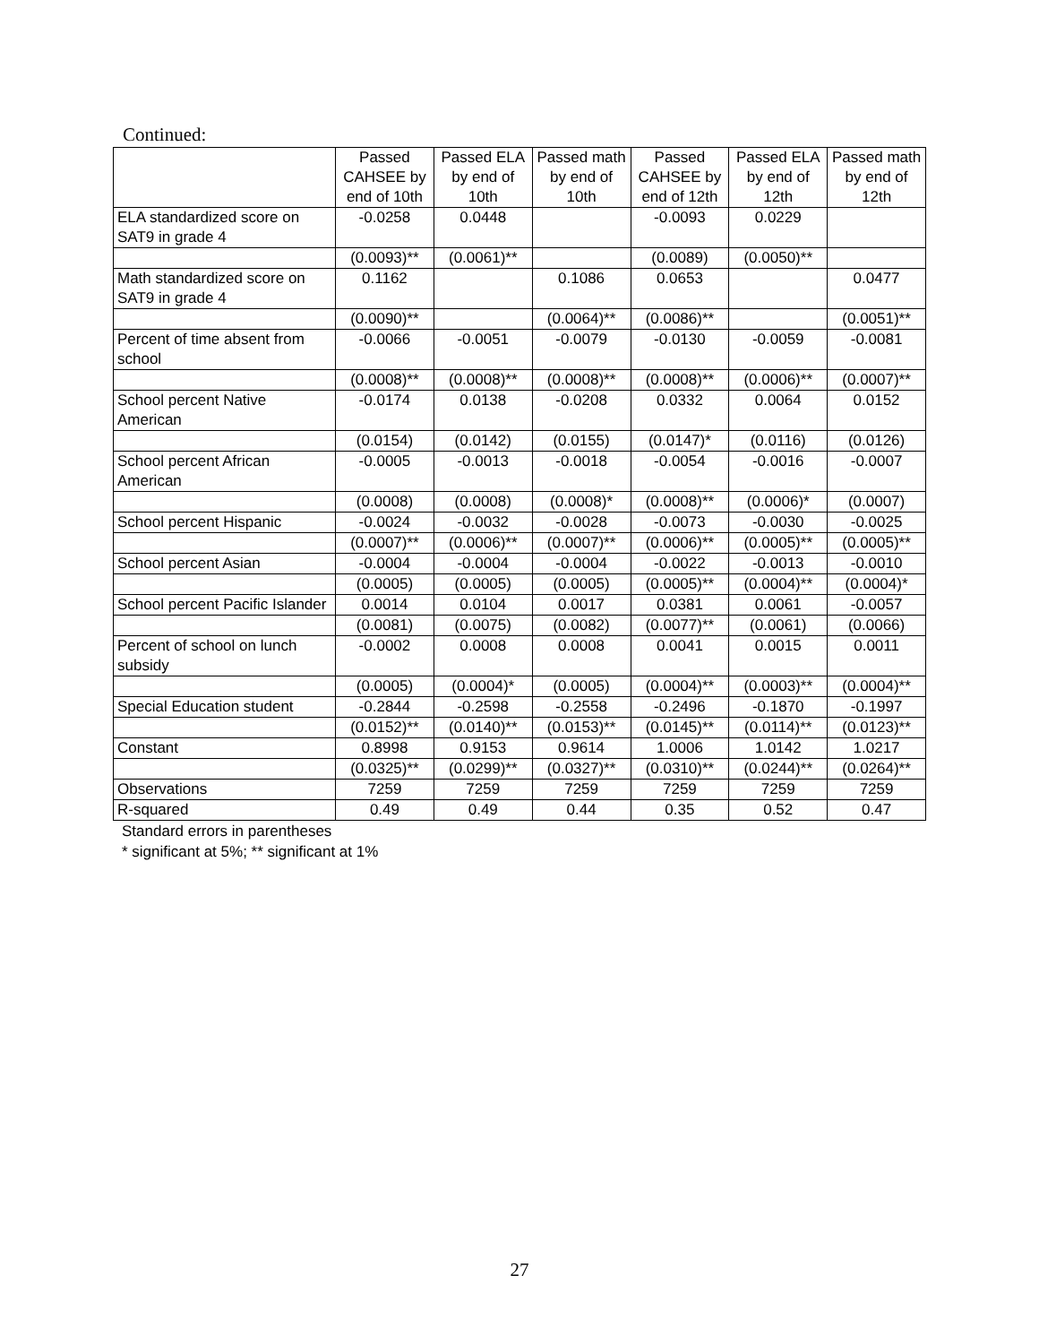Continued:
| | Passed CAHSEE by end of 10th | Passed ELA by end of 10th | Passed math by end of 10th | Passed CAHSEE by end of 12th | Passed ELA by end of 12th | Passed math by end of 12th |
| --- | --- | --- | --- | --- | --- | --- |
| ELA standardized score on SAT9 in grade 4 | -0.0258 | 0.0448 | | -0.0093 | 0.0229 | |
| | (0.0093)** | (0.0061)** | | (0.0089) | (0.0050)** | |
| Math standardized score on SAT9 in grade 4 | 0.1162 | | 0.1086 | 0.0653 | | 0.0477 |
| | (0.0090)** | | (0.0064)** | (0.0086)** | | (0.0051)** |
| Percent of time absent from school | -0.0066 | -0.0051 | -0.0079 | -0.0130 | -0.0059 | -0.0081 |
| | (0.0008)** | (0.0008)** | (0.0008)** | (0.0008)** | (0.0006)** | (0.0007)** |
| School percent Native American | -0.0174 | 0.0138 | -0.0208 | 0.0332 | 0.0064 | 0.0152 |
| | (0.0154) | (0.0142) | (0.0155) | (0.0147)* | (0.0116) | (0.0126) |
| School percent African American | -0.0005 | -0.0013 | -0.0018 | -0.0054 | -0.0016 | -0.0007 |
| | (0.0008) | (0.0008) | (0.0008)* | (0.0008)** | (0.0006)* | (0.0007) |
| School percent Hispanic | -0.0024 | -0.0032 | -0.0028 | -0.0073 | -0.0030 | -0.0025 |
| | (0.0007)** | (0.0006)** | (0.0007)** | (0.0006)** | (0.0005)** | (0.0005)** |
| School percent Asian | -0.0004 | -0.0004 | -0.0004 | -0.0022 | -0.0013 | -0.0010 |
| | (0.0005) | (0.0005) | (0.0005) | (0.0005)** | (0.0004)** | (0.0004)* |
| School percent Pacific Islander | 0.0014 | 0.0104 | 0.0017 | 0.0381 | 0.0061 | -0.0057 |
| | (0.0081) | (0.0075) | (0.0082) | (0.0077)** | (0.0061) | (0.0066) |
| Percent of school on lunch subsidy | -0.0002 | 0.0008 | 0.0008 | 0.0041 | 0.0015 | 0.0011 |
| | (0.0005) | (0.0004)* | (0.0005) | (0.0004)** | (0.0003)** | (0.0004)** |
| Special Education student | -0.2844 | -0.2598 | -0.2558 | -0.2496 | -0.1870 | -0.1997 |
| | (0.0152)** | (0.0140)** | (0.0153)** | (0.0145)** | (0.0114)** | (0.0123)** |
| Constant | 0.8998 | 0.9153 | 0.9614 | 1.0006 | 1.0142 | 1.0217 |
| | (0.0325)** | (0.0299)** | (0.0327)** | (0.0310)** | (0.0244)** | (0.0264)** |
| Observations | 7259 | 7259 | 7259 | 7259 | 7259 | 7259 |
| R-squared | 0.49 | 0.49 | 0.44 | 0.35 | 0.52 | 0.47 |
Standard errors in parentheses
* significant at 5%; ** significant at 1%
27